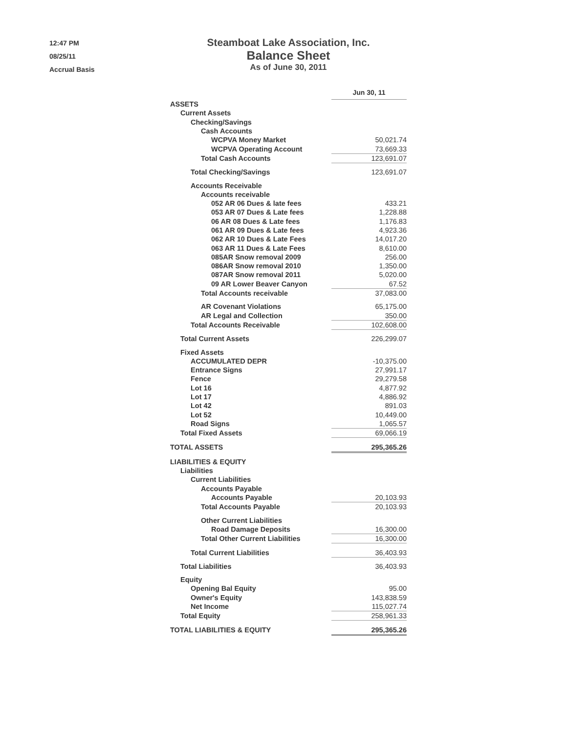12:47 PM
08/25/11
Accrual Basis
Steamboat Lake Association, Inc.
Balance Sheet
As of June 30, 2011
| | Jun 30, 11 |
| ASSETS | |
| Current Assets | |
| Checking/Savings | |
| Cash Accounts | |
| WCPVA Money Market | 50,021.74 |
| WCPVA Operating Account | 73,669.33 |
| Total Cash Accounts | 123,691.07 |
| Total Checking/Savings | 123,691.07 |
| Accounts Receivable | |
| Accounts receivable | |
| 052 AR 06 Dues & late fees | 433.21 |
| 053 AR 07 Dues & Late fees | 1,228.88 |
| 06 AR 08 Dues & Late fees | 1,176.83 |
| 061 AR 09 Dues & Late fees | 4,923.36 |
| 062 AR 10 Dues & Late Fees | 14,017.20 |
| 063 AR 11 Dues & Late Fees | 8,610.00 |
| 085AR Snow removal 2009 | 256.00 |
| 086AR Snow removal 2010 | 1,350.00 |
| 087AR Snow removal 2011 | 5,020.00 |
| 09 AR Lower Beaver Canyon | 67.52 |
| Total Accounts receivable | 37,083.00 |
| AR Covenant Violations | 65,175.00 |
| AR Legal and Collection | 350.00 |
| Total Accounts Receivable | 102,608.00 |
| Total Current Assets | 226,299.07 |
| Fixed Assets | |
| ACCUMULATED DEPR | -10,375.00 |
| Entrance Signs | 27,991.17 |
| Fence | 29,279.58 |
| Lot 16 | 4,877.92 |
| Lot 17 | 4,886.92 |
| Lot 42 | 891.03 |
| Lot 52 | 10,449.00 |
| Road Signs | 1,065.57 |
| Total Fixed Assets | 69,066.19 |
| TOTAL ASSETS | 295,365.26 |
| LIABILITIES & EQUITY | |
| Liabilities | |
| Current Liabilities | |
| Accounts Payable | |
| Accounts Payable | 20,103.93 |
| Total Accounts Payable | 20,103.93 |
| Other Current Liabilities | |
| Road Damage Deposits | 16,300.00 |
| Total Other Current Liabilities | 16,300.00 |
| Total Current Liabilities | 36,403.93 |
| Total Liabilities | 36,403.93 |
| Equity | |
| Opening Bal Equity | 95.00 |
| Owner's Equity | 143,838.59 |
| Net Income | 115,027.74 |
| Total Equity | 258,961.33 |
| TOTAL LIABILITIES & EQUITY | 295,365.26 |